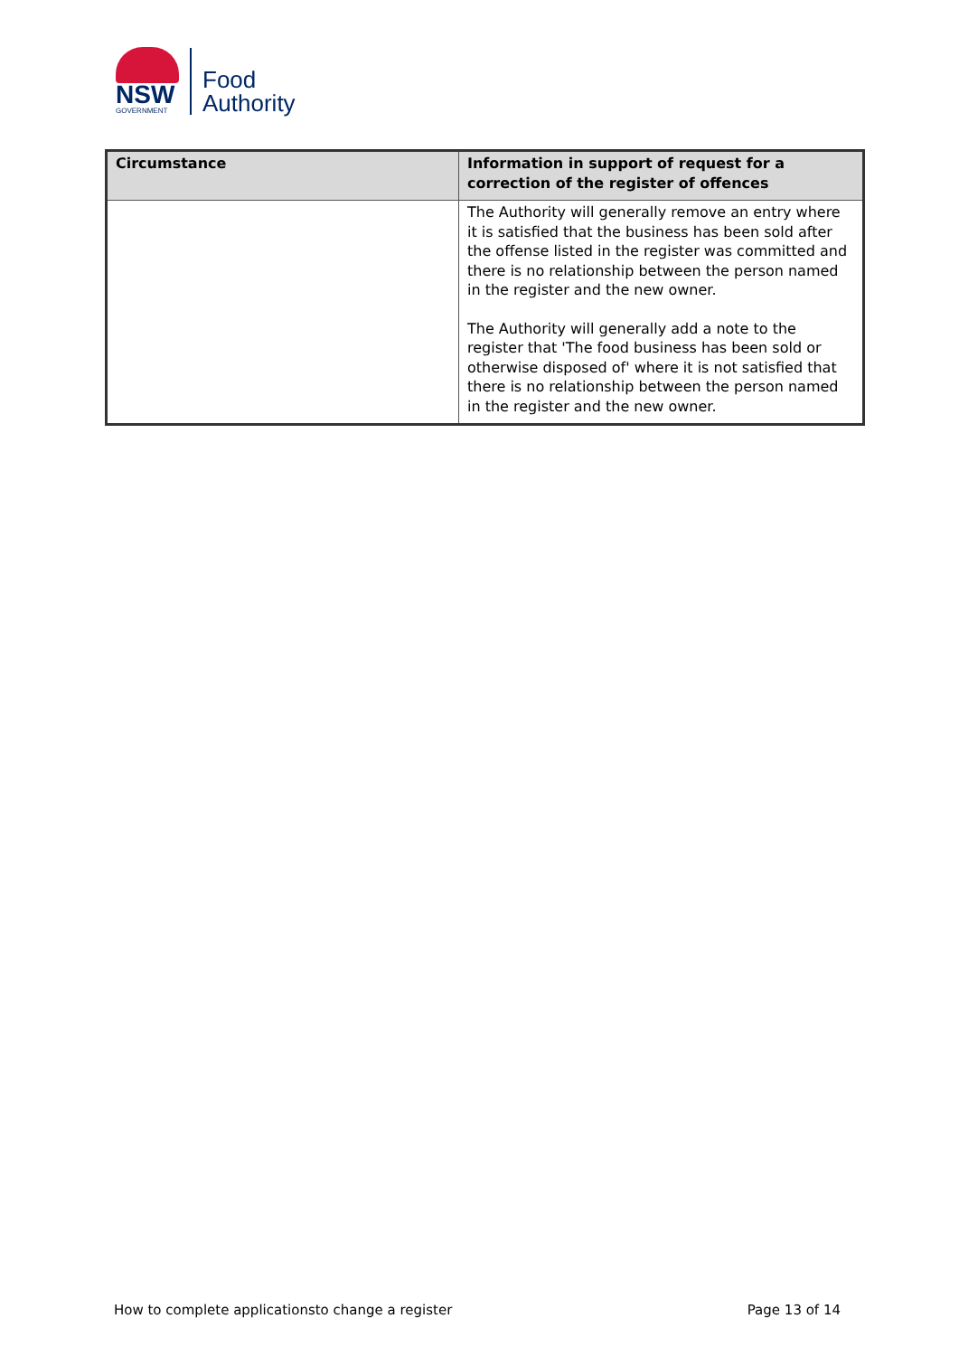NSW
GOVERNMENT
Food
Authority
| Circumstance | Information in support of request for a correction of the register of offences |
| --- | --- |
| | The Authority will generally remove an entry where it is satisfied that the business has been sold after the offense listed in the register was committed and there is no relationship between the person named in the register and the new owner. The Authority will generally add a note to the register that 'The food business has been sold or otherwise disposed of' where it is not satisfied that there is no relationship between the person named in the register and the new owner. |
How to complete applicationsto change a register Page 13 of 14